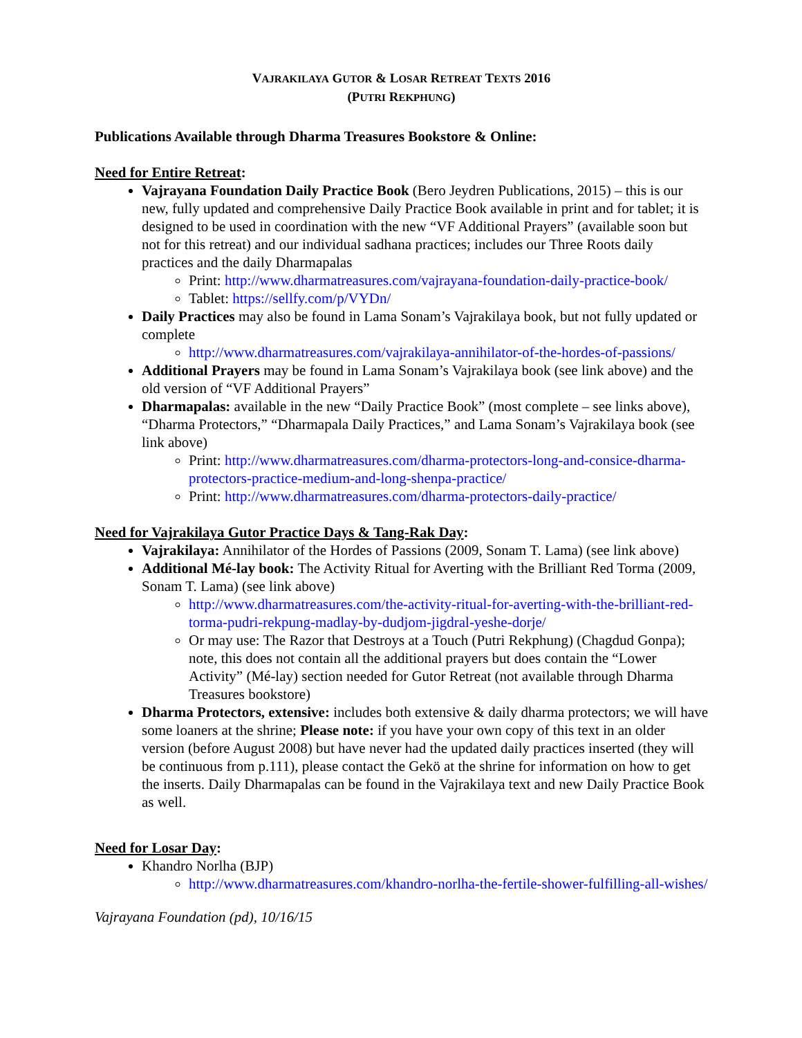VAJRAKILAYA GUTOR & LOSAR RETREAT TEXTS 2016
(PUTRI REKPHUNG)
Publications Available through Dharma Treasures Bookstore & Online:
Need for Entire Retreat:
Vajrayana Foundation Daily Practice Book (Bero Jeydren Publications, 2015) – this is our new, fully updated and comprehensive Daily Practice Book available in print and for tablet; it is designed to be used in coordination with the new “VF Additional Prayers” (available soon but not for this retreat) and our individual sadhana practices; includes our Three Roots daily practices and the daily Dharmapalas
Print: http://www.dharmatreasures.com/vajrayana-foundation-daily-practice-book/
Tablet: https://sellfy.com/p/VYDn/
Daily Practices may also be found in Lama Sonam’s Vajrakilaya book, but not fully updated or complete
http://www.dharmatreasures.com/vajrakilaya-annihilator-of-the-hordes-of-passions/
Additional Prayers may be found in Lama Sonam’s Vajrakilaya book (see link above) and the old version of “VF Additional Prayers”
Dharmapalas: available in the new “Daily Practice Book” (most complete – see links above), “Dharma Protectors,” “Dharmapala Daily Practices,” and Lama Sonam’s Vajrakilaya book (see link above)
Print: http://www.dharmatreasures.com/dharma-protectors-long-and-consice-dharma-protectors-practice-medium-and-long-shenpa-practice/
Print: http://www.dharmatreasures.com/dharma-protectors-daily-practice/
Need for Vajrakilaya Gutor Practice Days & Tang-Rak Day:
Vajrakilaya: Annihilator of the Hordes of Passions (2009, Sonam T. Lama) (see link above)
Additional Mé-lay book: The Activity Ritual for Averting with the Brilliant Red Torma (2009, Sonam T. Lama) (see link above)
http://www.dharmatreasures.com/the-activity-ritual-for-averting-with-the-brilliant-red-torma-pudri-rekpung-madlay-by-dudjom-jigdral-yeshe-dorje/
Or may use: The Razor that Destroys at a Touch (Putri Rekphung) (Chagdud Gonpa); note, this does not contain all the additional prayers but does contain the “Lower Activity” (Mé-lay) section needed for Gutor Retreat (not available through Dharma Treasures bookstore)
Dharma Protectors, extensive: includes both extensive & daily dharma protectors; we will have some loaners at the shrine; Please note: if you have your own copy of this text in an older version (before August 2008) but have never had the updated daily practices inserted (they will be continuous from p.111), please contact the Gekö at the shrine for information on how to get the inserts. Daily Dharmapalas can be found in the Vajrakilaya text and new Daily Practice Book as well.
Need for Losar Day:
Khandro Norlha (BJP)
http://www.dharmatreasures.com/khandro-norlha-the-fertile-shower-fulfilling-all-wishes/
Vajrayana Foundation (pd), 10/16/15